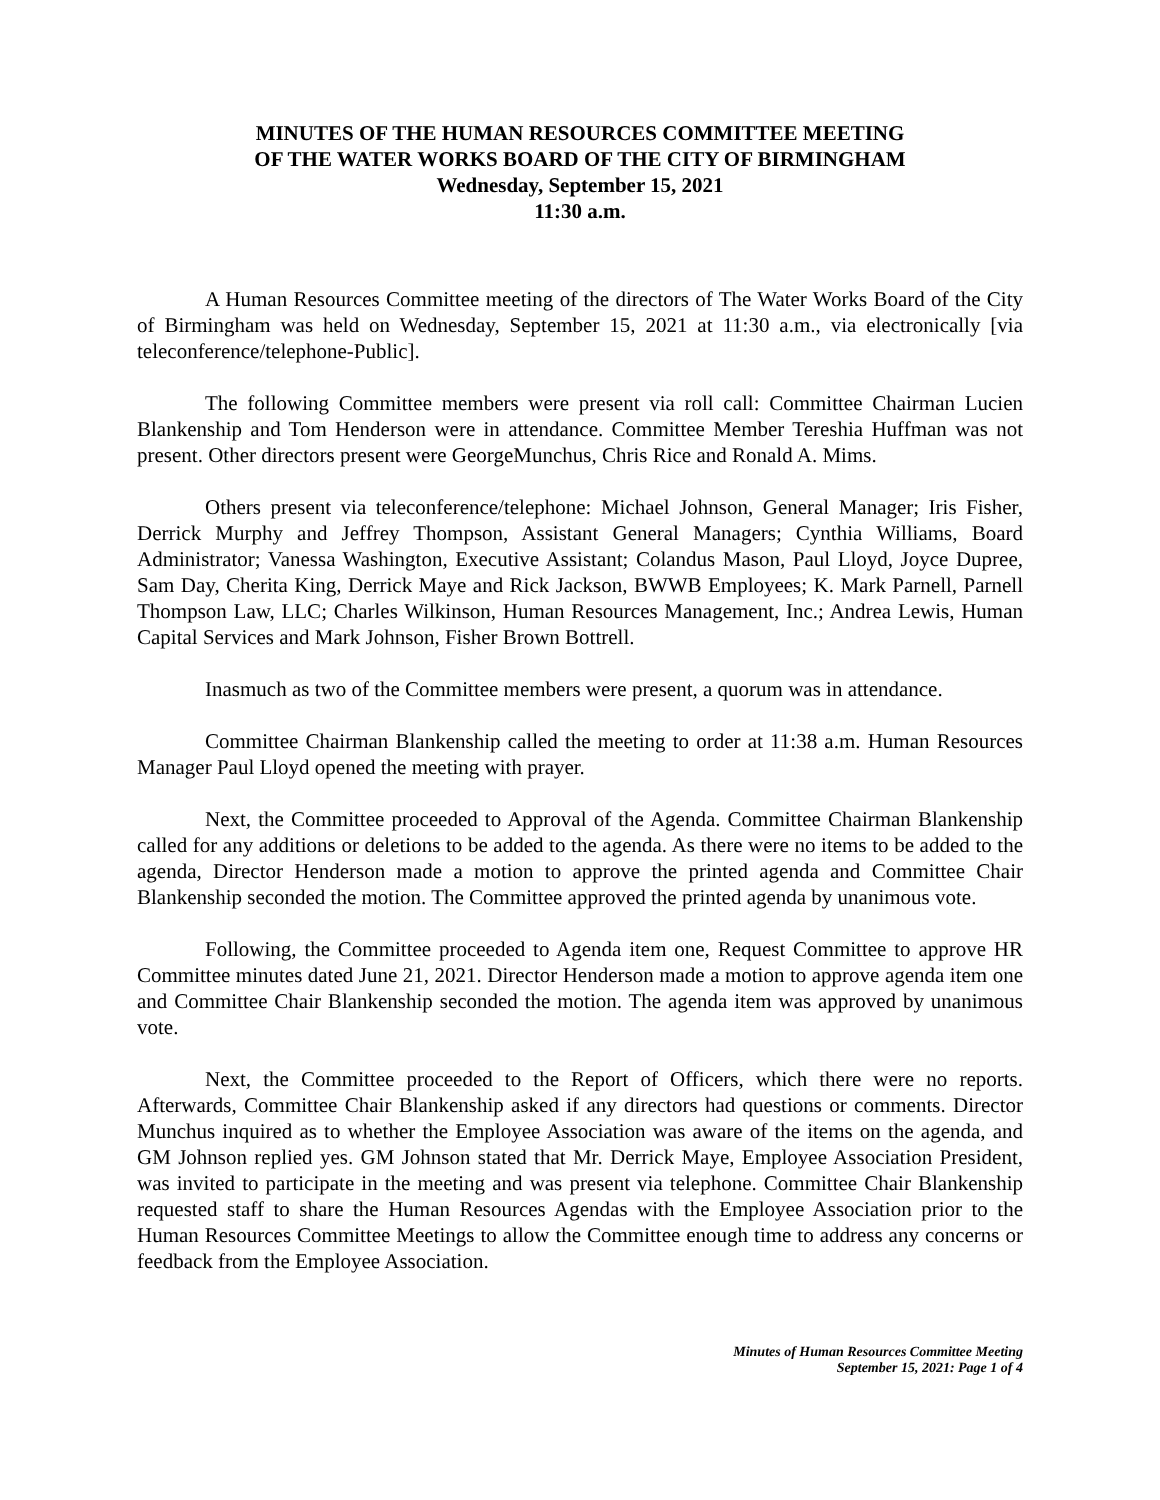MINUTES OF THE HUMAN RESOURCES COMMITTEE MEETING
OF THE WATER WORKS BOARD OF THE CITY OF BIRMINGHAM
Wednesday, September 15, 2021
11:30 a.m.
A Human Resources Committee meeting of the directors of The Water Works Board of the City of Birmingham was held on Wednesday, September 15, 2021 at 11:30 a.m., via electronically [via teleconference/telephone-Public].
The following Committee members were present via roll call: Committee Chairman Lucien Blankenship and Tom Henderson were in attendance. Committee Member Tereshia Huffman was not present. Other directors present were GeorgeMunchus, Chris Rice and Ronald A. Mims.
Others present via teleconference/telephone: Michael Johnson, General Manager; Iris Fisher, Derrick Murphy and Jeffrey Thompson, Assistant General Managers; Cynthia Williams, Board Administrator; Vanessa Washington, Executive Assistant; Colandus Mason, Paul Lloyd, Joyce Dupree, Sam Day, Cherita King, Derrick Maye and Rick Jackson, BWWB Employees; K. Mark Parnell, Parnell Thompson Law, LLC; Charles Wilkinson, Human Resources Management, Inc.; Andrea Lewis, Human Capital Services and Mark Johnson, Fisher Brown Bottrell.
Inasmuch as two of the Committee members were present, a quorum was in attendance.
Committee Chairman Blankenship called the meeting to order at 11:38 a.m. Human Resources Manager Paul Lloyd opened the meeting with prayer.
Next, the Committee proceeded to Approval of the Agenda. Committee Chairman Blankenship called for any additions or deletions to be added to the agenda. As there were no items to be added to the agenda, Director Henderson made a motion to approve the printed agenda and Committee Chair Blankenship seconded the motion. The Committee approved the printed agenda by unanimous vote.
Following, the Committee proceeded to Agenda item one, Request Committee to approve HR Committee minutes dated June 21, 2021. Director Henderson made a motion to approve agenda item one and Committee Chair Blankenship seconded the motion. The agenda item was approved by unanimous vote.
Next, the Committee proceeded to the Report of Officers, which there were no reports. Afterwards, Committee Chair Blankenship asked if any directors had questions or comments. Director Munchus inquired as to whether the Employee Association was aware of the items on the agenda, and GM Johnson replied yes. GM Johnson stated that Mr. Derrick Maye, Employee Association President, was invited to participate in the meeting and was present via telephone. Committee Chair Blankenship requested staff to share the Human Resources Agendas with the Employee Association prior to the Human Resources Committee Meetings to allow the Committee enough time to address any concerns or feedback from the Employee Association.
Minutes of Human Resources Committee Meeting
September 15, 2021: Page 1 of 4